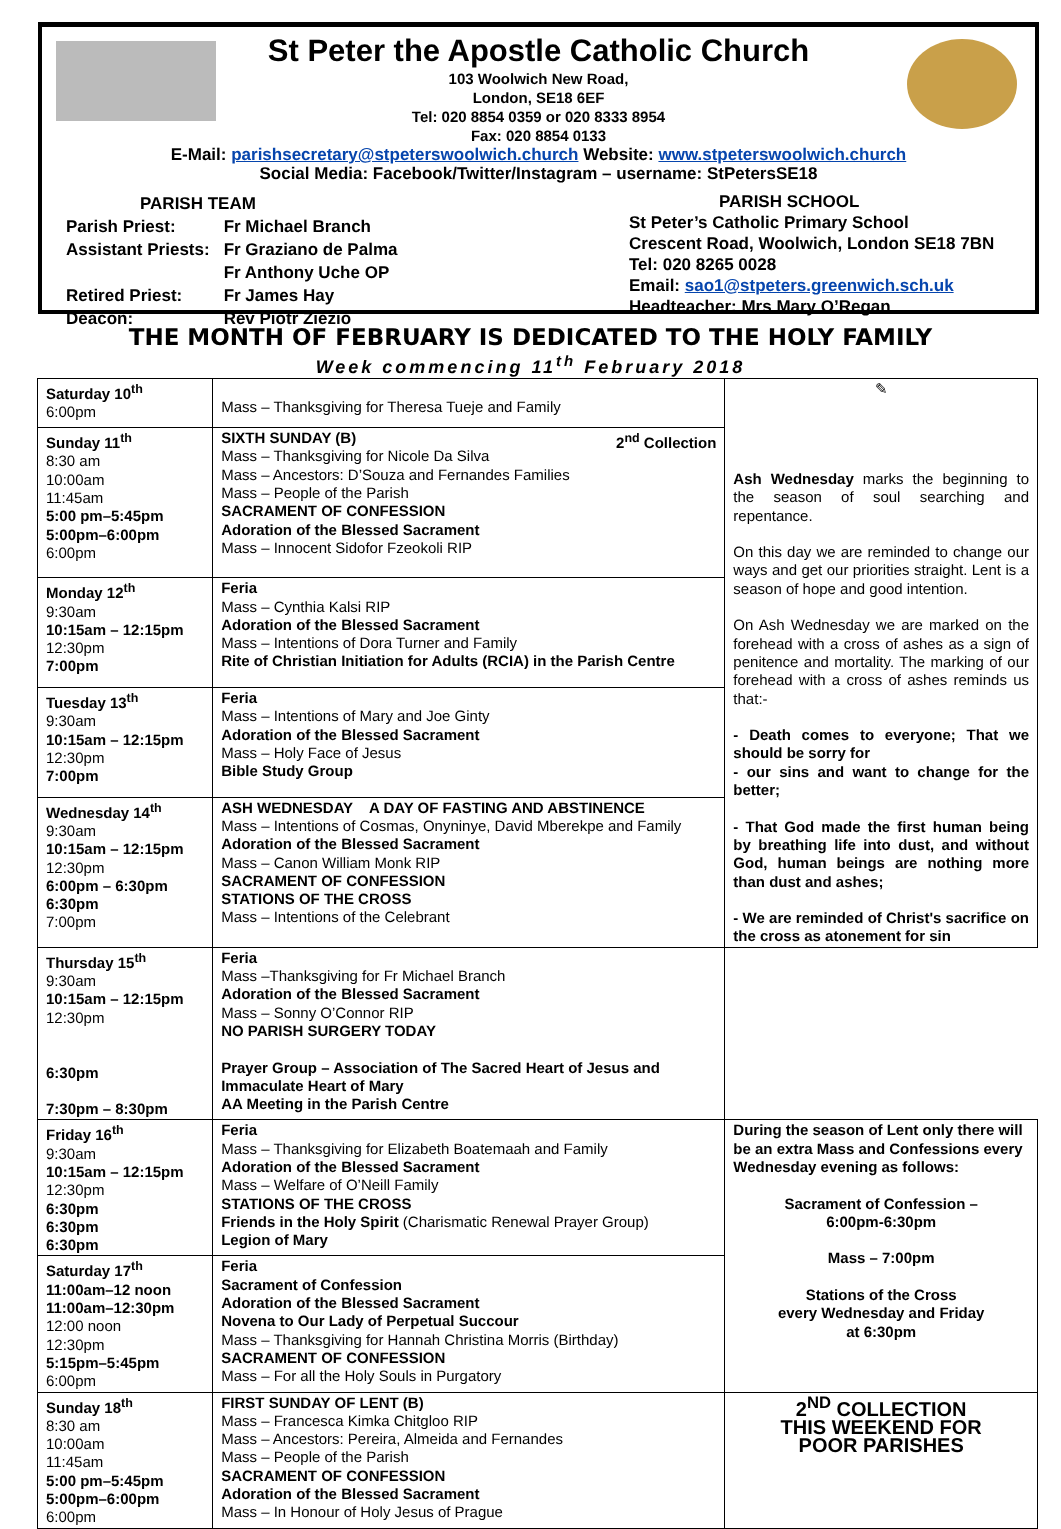St Peter the Apostle Catholic Church
103 Woolwich New Road,
London, SE18 6EF
Tel: 020 8854 0359 or 020 8333 8954
Fax: 020 8854 0133
E-Mail: parishsecretary@stpeterswoolwich.church Website: www.stpeterswoolwich.church
Social Media: Facebook/Twitter/Instagram – username: StPetersSE18
| PARISH TEAM | |
| Parish Priest: | Fr Michael Branch |
| Assistant Priests: | Fr Graziano de Palma |
| | Fr Anthony Uche OP |
| Retired Priest: | Fr James Hay |
| Deacon: | Rev Piotr Ziezio |
PARISH SCHOOL
St Peter’s Catholic Primary School
Crescent Road, Woolwich, London SE18 7BN
Tel: 020 8265 0028
Email: sao1@stpeters.greenwich.sch.uk
Headteacher: Mrs Mary O’Regan
THE MONTH OF FEBRUARY IS DEDICATED TO THE HOLY FAMILY
Week commencing 11<sup>th</sup> February 2018
| Saturday 10<sup>th</sup> 6:00pm | Mass – Thanksgiving for Theresa Tueje and Family | ✎ Ash Wednesday marks the beginning to the season of soul searching and repentance. On this day we are reminded to change our ways and get our priorities straight. Lent is a season of hope and good intention. On Ash Wednesday we are marked on the forehead with a cross of ashes as a sign of penitence and mortality. The marking of our forehead with a cross of ashes reminds us that:- - Death comes to everyone; That we should be sorry for - our sins and want to change for the better; - That God made the first human being by breathing life into dust, and without God, human beings are nothing more than dust and ashes; - We are reminded of Christ's sacrifice on the cross as atonement for sin |
| Sunday 11<sup>th</sup> 8:30 am 10:00am 11:45am 5:00 pm–5:45pm 5:00pm–6:00pm 6:00pm | SIXTH SUNDAY (B) 2<sup>nd</sup> Collection Mass – Thanksgiving for Nicole Da Silva Mass – Ancestors: D’Souza and Fernandes Families Mass – People of the Parish SACRAMENT OF CONFESSION Adoration of the Blessed Sacrament Mass – Innocent Sidofor Fzeokoli RIP | |
| Monday 12<sup>th</sup> 9:30am 10:15am – 12:15pm 12:30pm 7:00pm | Feria Mass – Cynthia Kalsi RIP Adoration of the Blessed Sacrament Mass – Intentions of Dora Turner and Family Rite of Christian Initiation for Adults (RCIA) in the Parish Centre | |
| Tuesday 13<sup>th</sup> 9:30am 10:15am – 12:15pm 12:30pm 7:00pm | Feria Mass – Intentions of Mary and Joe Ginty Adoration of the Blessed Sacrament Mass – Holy Face of Jesus Bible Study Group | |
| Wednesday 14<sup>th</sup> 9:30am 10:15am – 12:15pm 12:30pm 6:00pm – 6:30pm 6:30pm 7:00pm | ASH WEDNESDAY A DAY OF FASTING AND ABSTINENCE Mass – Intentions of Cosmas, Onyninye, David Mberekpe and Family Adoration of the Blessed Sacrament Mass – Canon William Monk RIP SACRAMENT OF CONFESSION STATIONS OF THE CROSS Mass – Intentions of the Celebrant | |
| Thursday 15<sup>th</sup> 9:30am 10:15am – 12:15pm 12:30pm 6:30pm 7:30pm – 8:30pm | Feria Mass –Thanksgiving for Fr Michael Branch Adoration of the Blessed Sacrament Mass – Sonny O’Connor RIP NO PARISH SURGERY TODAY Prayer Group – Association of The Sacred Heart of Jesus and Immaculate Heart of Mary AA Meeting in the Parish Centre | |
| Friday 16<sup>th</sup> 9:30am 10:15am – 12:15pm 12:30pm 6:30pm 6:30pm 6:30pm | Feria Mass – Thanksgiving for Elizabeth Boatemaah and Family Adoration of the Blessed Sacrament Mass – Welfare of O’Neill Family STATIONS OF THE CROSS Friends in the Holy Spirit (Charismatic Renewal Prayer Group) Legion of Mary | During the season of Lent only there will be an extra Mass and Confessions every Wednesday evening as follows: Sacrament of Confession – 6:00pm-6:30pm Mass – 7:00pm Stations of the Cross every Wednesday and Friday at 6:30pm |
| Saturday 17<sup>th</sup> 11:00am–12 noon 11:00am–12:30pm 12:00 noon 12:30pm 5:15pm–5:45pm 6:00pm | Feria Sacrament of Confession Adoration of the Blessed Sacrament Novena to Our Lady of Perpetual Succour Mass – Thanksgiving for Hannah Christina Morris (Birthday) SACRAMENT OF CONFESSION Mass – For all the Holy Souls in Purgatory | |
| Sunday 18<sup>th</sup> 8:30 am 10:00am 11:45am 5:00 pm–5:45pm 5:00pm–6:00pm 6:00pm | FIRST SUNDAY OF LENT (B) Mass – Francesca Kimka Chitgloo RIP Mass – Ancestors: Pereira, Almeida and Fernandes Mass – People of the Parish SACRAMENT OF CONFESSION Adoration of the Blessed Sacrament Mass – In Honour of Holy Jesus of Prague | 2<sup>ND</sup> COLLECTION THIS WEEKEND FOR POOR PARISHES |